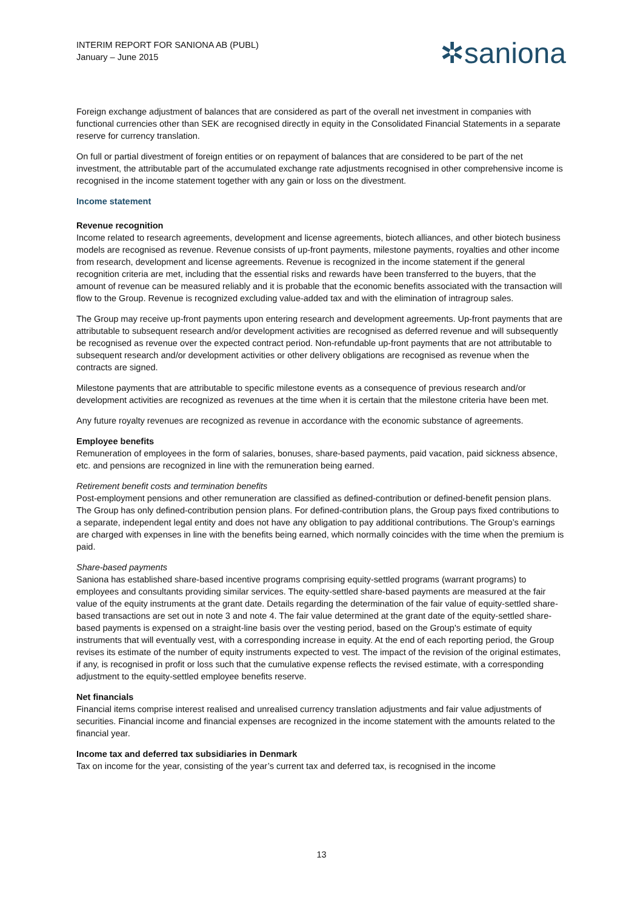INTERIM REPORT FOR SANIONA AB (PUBL)
January – June 2015
✲saniona
Foreign exchange adjustment of balances that are considered as part of the overall net investment in companies with functional currencies other than SEK are recognised directly in equity in the Consolidated Financial Statements in a separate reserve for currency translation.
On full or partial divestment of foreign entities or on repayment of balances that are considered to be part of the net investment, the attributable part of the accumulated exchange rate adjustments recognised in other comprehensive income is recognised in the income statement together with any gain or loss on the divestment.
Income statement
Revenue recognition
Income related to research agreements, development and license agreements, biotech alliances, and other biotech business models are recognised as revenue. Revenue consists of up-front payments, milestone payments, royalties and other income from research, development and license agreements. Revenue is recognized in the income statement if the general recognition criteria are met, including that the essential risks and rewards have been transferred to the buyers, that the amount of revenue can be measured reliably and it is probable that the economic benefits associated with the transaction will flow to the Group. Revenue is recognized excluding value-added tax and with the elimination of intragroup sales.
The Group may receive up-front payments upon entering research and development agreements. Up-front payments that are attributable to subsequent research and/or development activities are recognised as deferred revenue and will subsequently be recognised as revenue over the expected contract period. Non-refundable up-front payments that are not attributable to subsequent research and/or development activities or other delivery obligations are recognised as revenue when the contracts are signed.
Milestone payments that are attributable to specific milestone events as a consequence of previous research and/or development activities are recognized as revenues at the time when it is certain that the milestone criteria have been met.
Any future royalty revenues are recognized as revenue in accordance with the economic substance of agreements.
Employee benefits
Remuneration of employees in the form of salaries, bonuses, share-based payments, paid vacation, paid sickness absence, etc. and pensions are recognized in line with the remuneration being earned.
Retirement benefit costs and termination benefits
Post-employment pensions and other remuneration are classified as defined-contribution or defined-benefit pension plans. The Group has only defined-contribution pension plans. For defined-contribution plans, the Group pays fixed contributions to a separate, independent legal entity and does not have any obligation to pay additional contributions. The Group’s earnings are charged with expenses in line with the benefits being earned, which normally coincides with the time when the premium is paid.
Share-based payments
Saniona has established share-based incentive programs comprising equity-settled programs (warrant programs) to employees and consultants providing similar services. The equity-settled share-based payments are measured at the fair value of the equity instruments at the grant date. Details regarding the determination of the fair value of equity-settled share-based transactions are set out in note 3 and note 4. The fair value determined at the grant date of the equity-settled share-based payments is expensed on a straight-line basis over the vesting period, based on the Group's estimate of equity instruments that will eventually vest, with a corresponding increase in equity. At the end of each reporting period, the Group revises its estimate of the number of equity instruments expected to vest. The impact of the revision of the original estimates, if any, is recognised in profit or loss such that the cumulative expense reflects the revised estimate, with a corresponding adjustment to the equity-settled employee benefits reserve.
Net financials
Financial items comprise interest realised and unrealised currency translation adjustments and fair value adjustments of securities. Financial income and financial expenses are recognized in the income statement with the amounts related to the financial year.
Income tax and deferred tax subsidiaries in Denmark
Tax on income for the year, consisting of the year’s current tax and deferred tax, is recognised in the income
13